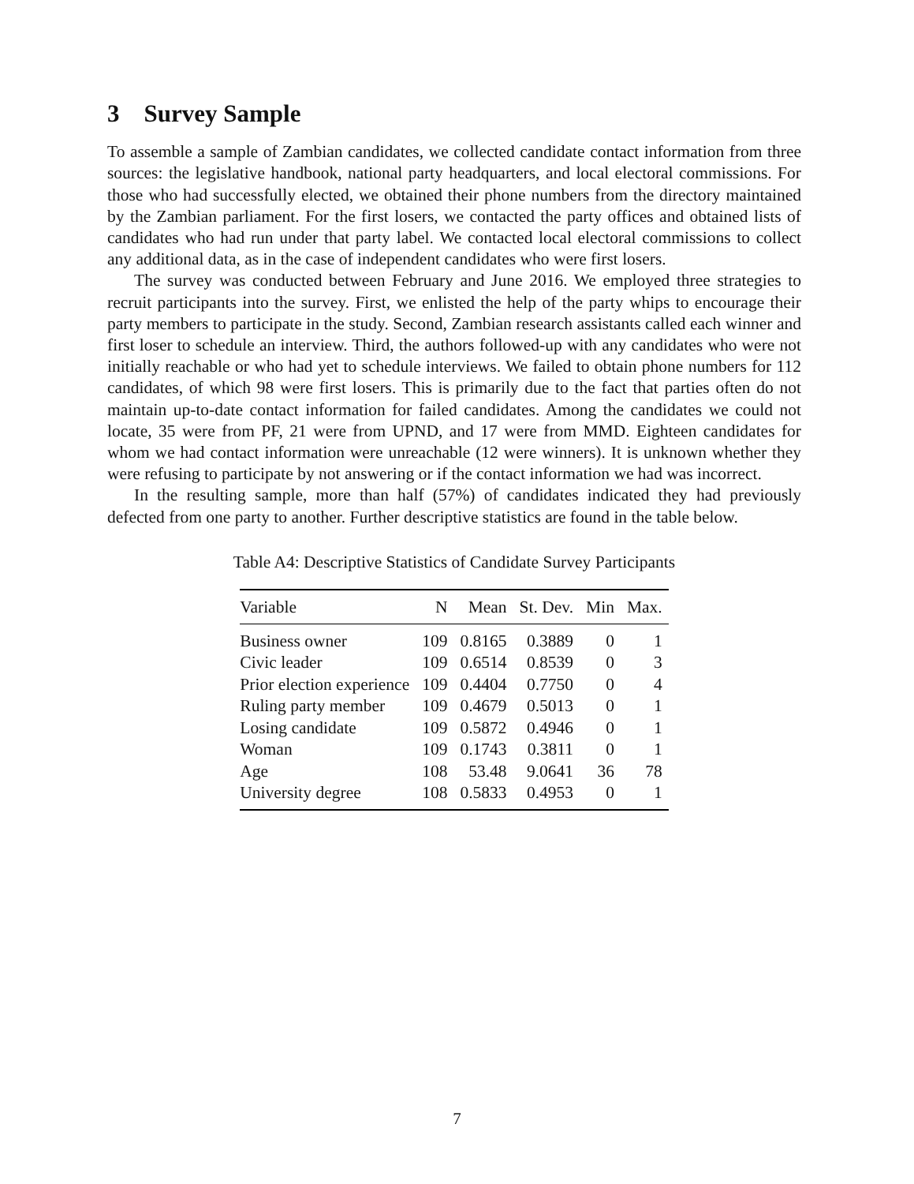3 Survey Sample
To assemble a sample of Zambian candidates, we collected candidate contact information from three sources: the legislative handbook, national party headquarters, and local electoral commissions. For those who had successfully elected, we obtained their phone numbers from the directory maintained by the Zambian parliament. For the first losers, we contacted the party offices and obtained lists of candidates who had run under that party label. We contacted local electoral commissions to collect any additional data, as in the case of independent candidates who were first losers.
The survey was conducted between February and June 2016. We employed three strategies to recruit participants into the survey. First, we enlisted the help of the party whips to encourage their party members to participate in the study. Second, Zambian research assistants called each winner and first loser to schedule an interview. Third, the authors followed-up with any candidates who were not initially reachable or who had yet to schedule interviews. We failed to obtain phone numbers for 112 candidates, of which 98 were first losers. This is primarily due to the fact that parties often do not maintain up-to-date contact information for failed candidates. Among the candidates we could not locate, 35 were from PF, 21 were from UPND, and 17 were from MMD. Eighteen candidates for whom we had contact information were unreachable (12 were winners). It is unknown whether they were refusing to participate by not answering or if the contact information we had was incorrect.
In the resulting sample, more than half (57%) of candidates indicated they had previously defected from one party to another. Further descriptive statistics are found in the table below.
Table A4: Descriptive Statistics of Candidate Survey Participants
| Variable | N | Mean | St. Dev. | Min | Max. |
| --- | --- | --- | --- | --- | --- |
| Business owner | 109 | 0.8165 | 0.3889 | 0 | 1 |
| Civic leader | 109 | 0.6514 | 0.8539 | 0 | 3 |
| Prior election experience | 109 | 0.4404 | 0.7750 | 0 | 4 |
| Ruling party member | 109 | 0.4679 | 0.5013 | 0 | 1 |
| Losing candidate | 109 | 0.5872 | 0.4946 | 0 | 1 |
| Woman | 109 | 0.1743 | 0.3811 | 0 | 1 |
| Age | 108 | 53.48 | 9.0641 | 36 | 78 |
| University degree | 108 | 0.5833 | 0.4953 | 0 | 1 |
7